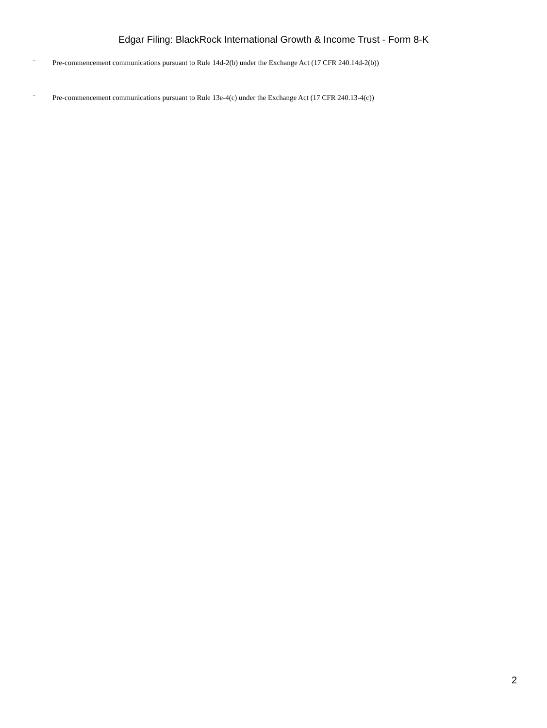Edgar Filing: BlackRock International Growth & Income Trust - Form 8-K
¨ Pre-commencement communications pursuant to Rule 14d-2(b) under the Exchange Act (17 CFR 240.14d-2(b))
¨ Pre-commencement communications pursuant to Rule 13e-4(c) under the Exchange Act (17 CFR 240.13-4(c))
2